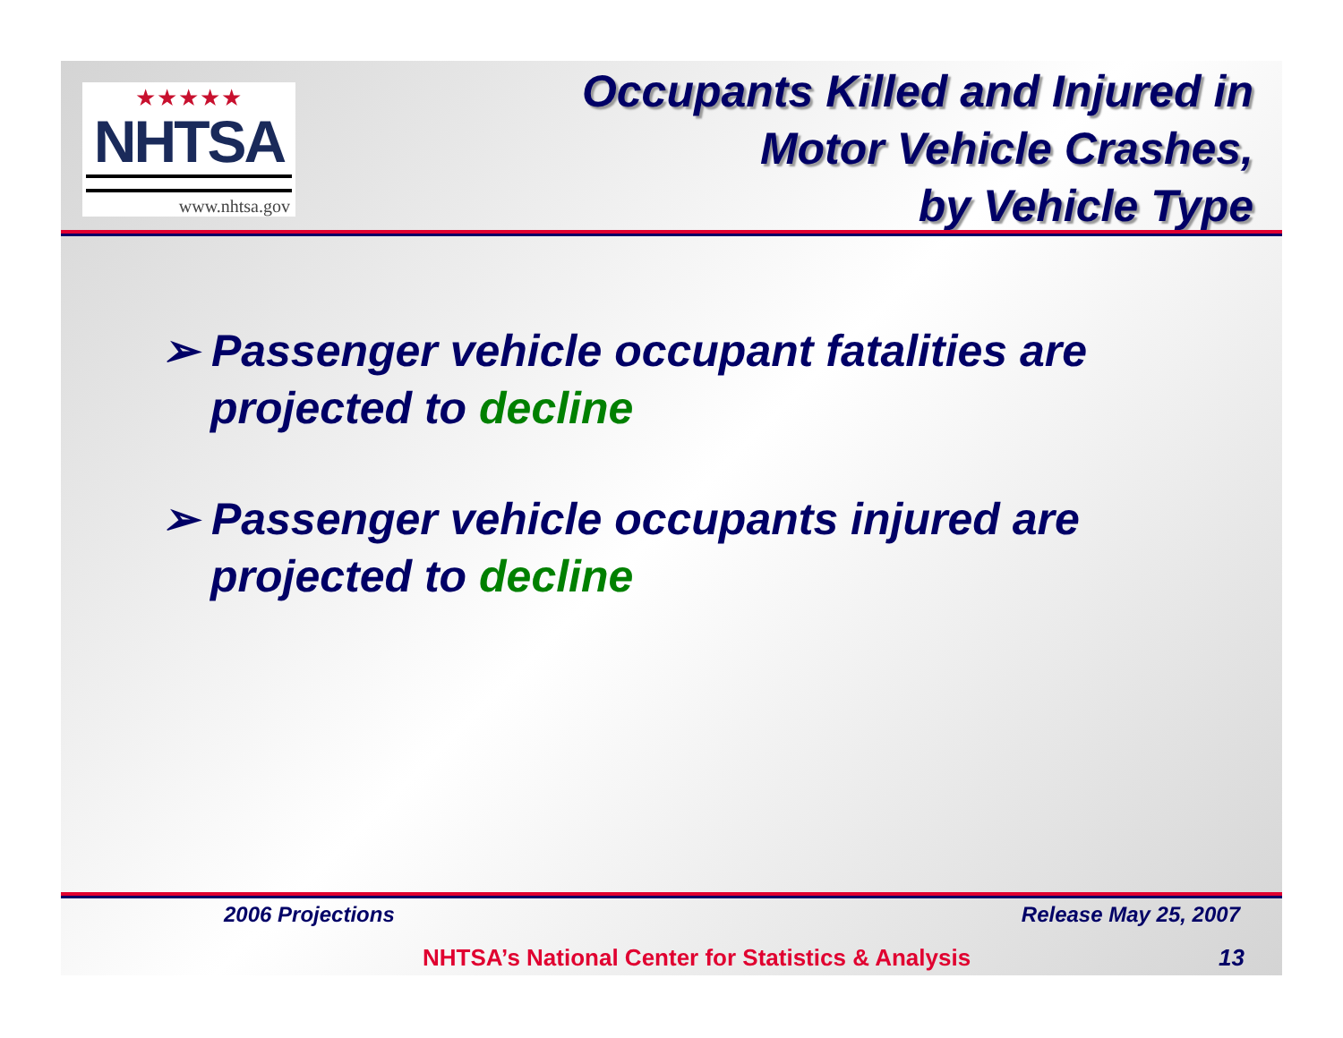★★★★★
NHTSA
www.nhtsa.gov
Occupants Killed and Injured in
Motor Vehicle Crashes,
by Vehicle Type
➢ Passenger vehicle occupant fatalities are projected to decline
➢ Passenger vehicle occupants injured are projected to decline
2006 Projections Release May 25, 2007
NHTSA’s National Center for Statistics & Analysis 13